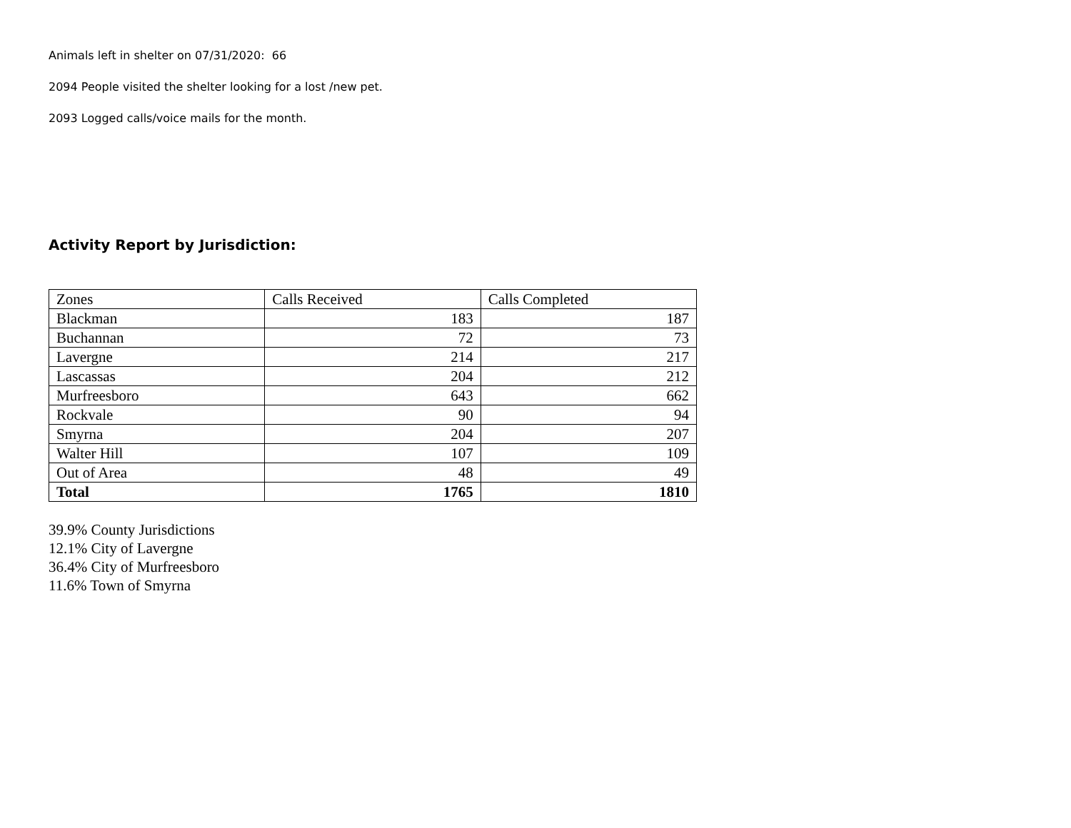Animals left in shelter on 07/31/2020: 66
2094 People visited the shelter looking for a lost /new pet.
2093 Logged calls/voice mails for the month.
Activity Report by Jurisdiction:
| Zones | Calls Received | Calls Completed |
| Blackman | 183 | 187 |
| Buchannan | 72 | 73 |
| Lavergne | 214 | 217 |
| Lascassas | 204 | 212 |
| Murfreesboro | 643 | 662 |
| Rockvale | 90 | 94 |
| Smyrna | 204 | 207 |
| Walter Hill | 107 | 109 |
| Out of Area | 48 | 49 |
| Total | 1765 | 1810 |
39.9% County Jurisdictions
12.1% City of Lavergne
36.4% City of Murfreesboro
11.6% Town of Smyrna